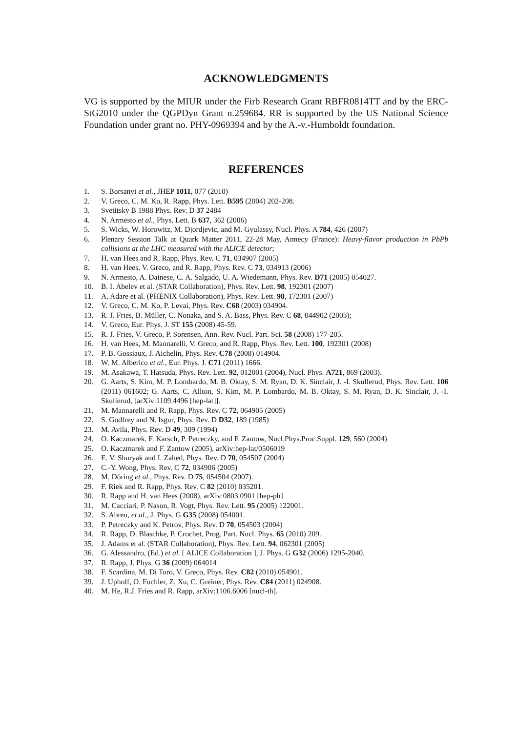ACKNOWLEDGMENTS
VG is supported by the MIUR under the Firb Research Grant RBFR0814TT and by the ERC-StG2010 under the QGPDyn Grant n.259684. RR is supported by the US National Science Foundation under grant no. PHY-0969394 and by the A.-v.-Humboldt foundation.
REFERENCES
1. S. Borsanyi et al., JHEP 1011, 077 (2010)
2. V. Greco, C. M. Ko, R. Rapp, Phys. Lett. B595 (2004) 202-208.
3. Svetitsky B 1988 Phys. Rev. D 37 2484
4. N. Armesto et al., Phys. Lett. B 637, 362 (2006)
5. S. Wicks, W. Horowitz, M. Djordjevic, and M. Gyulassy, Nucl. Phys. A 784, 426 (2007)
6. Plenary Session Talk at Quark Matter 2011, 22-28 May, Annecy (France): Heavy-flavor production in PbPb collisions at the LHC measured with the ALICE detector;
7. H. van Hees and R. Rapp, Phys. Rev. C 71, 034907 (2005)
8. H. van Hees, V. Greco, and R. Rapp, Phys. Rev. C 73, 034913 (2006)
9. N. Armesto, A. Dainese, C. A. Salgado, U. A. Wiedemann, Phys. Rev. D71 (2005) 054027.
10. B. I. Abelev et al. (STAR Collaboration), Phys. Rev. Lett. 98, 192301 (2007)
11. A. Adare et al. (PHENIX Collaboration), Phys. Rev. Lett. 98, 172301 (2007)
12. V. Greco, C. M. Ko, P. Levai, Phys. Rev. C68 (2003) 034904.
13. R. J. Fries, B. Müller, C. Nonaka, and S. A. Bass, Phys. Rev. C 68, 044902 (2003);
14. V. Greco, Eur. Phys. J. ST 155 (2008) 45-59.
15. R. J. Fries, V. Greco, P. Sorensen, Ann. Rev. Nucl. Part. Sci. 58 (2008) 177-205.
16. H. van Hees, M. Mannarelli, V. Greco, and R. Rapp, Phys. Rev. Lett. 100, 192301 (2008)
17. P. B. Gossiaux, J. Aichelin, Phys. Rev. C78 (2008) 014904.
18. W. M. Alberico et al., Eur. Phys. J. C71 (2011) 1666.
19. M. Asakawa, T. Hatsuda, Phys. Rev. Lett. 92, 012001 (2004), Nucl. Phys. A721, 869 (2003).
20. G. Aarts, S. Kim, M. P. Lombardo, M. B. Oktay, S. M. Ryan, D. K. Sinclair, J. -I. Skullerud, Phys. Rev. Lett. 106 (2011) 061602; G. Aarts, C. Allton, S. Kim, M. P. Lombardo, M. B. Oktay, S. M. Ryan, D. K. Sinclair, J. -I. Skullerud, [arXiv:1109.4496 [hep-lat]].
21. M. Mannarelli and R. Rapp, Phys. Rev. C 72, 064905 (2005)
22. S. Godfrey and N. Isgur, Phys. Rev. D D32, 189 (1985)
23. M. Avila, Phys. Rev. D 49, 309 (1994)
24. O. Kaczmarek, F. Karsch, P. Petreczky, and F. Zantow, Nucl.Phys.Proc.Suppl. 129, 560 (2004)
25. O. Kaczmarek and F. Zantow (2005), arXiv:hep-lat/0506019
26. E. V. Shuryak and I. Zahed, Phys. Rev. D 70, 054507 (2004)
27. C.-Y. Wong, Phys. Rev. C 72, 034906 (2005)
28. M. Döring et al., Phys. Rev. D 75, 054504 (2007).
29. F. Riek and R. Rapp, Phys. Rev. C 82 (2010) 035201.
30. R. Rapp and H. van Hees (2008), arXiv:0803.0901 [hep-ph]
31. M. Cacciari, P. Nason, R. Vogt, Phys. Rev. Lett. 95 (2005) 122001.
32. S. Abreu, et al., J. Phys. G G35 (2008) 054001.
33. P. Petreczky and K. Petrov, Phys. Rev. D 70, 054503 (2004)
34. R. Rapp, D. Blaschke, P. Crochet, Prog. Part. Nucl. Phys. 65 (2010) 209.
35. J. Adams et al. (STAR Collaboration), Phys. Rev. Lett. 94, 062301 (2005)
36. G. Alessandro, (Ed.) et al. [ ALICE Collaboration ], J. Phys. G G32 (2006) 1295-2040.
37. R. Rapp, J. Phys. G 36 (2009) 064014
38. F. Scardina, M. Di Toro, V. Greco, Phys. Rev. C82 (2010) 054901.
39. J. Uphoff, O. Fochler, Z. Xu, C. Greiner, Phys. Rev. C84 (2011) 024908.
40. M. He, R.J. Fries and R. Rapp, arXiv:1106.6006 [nucl-th].